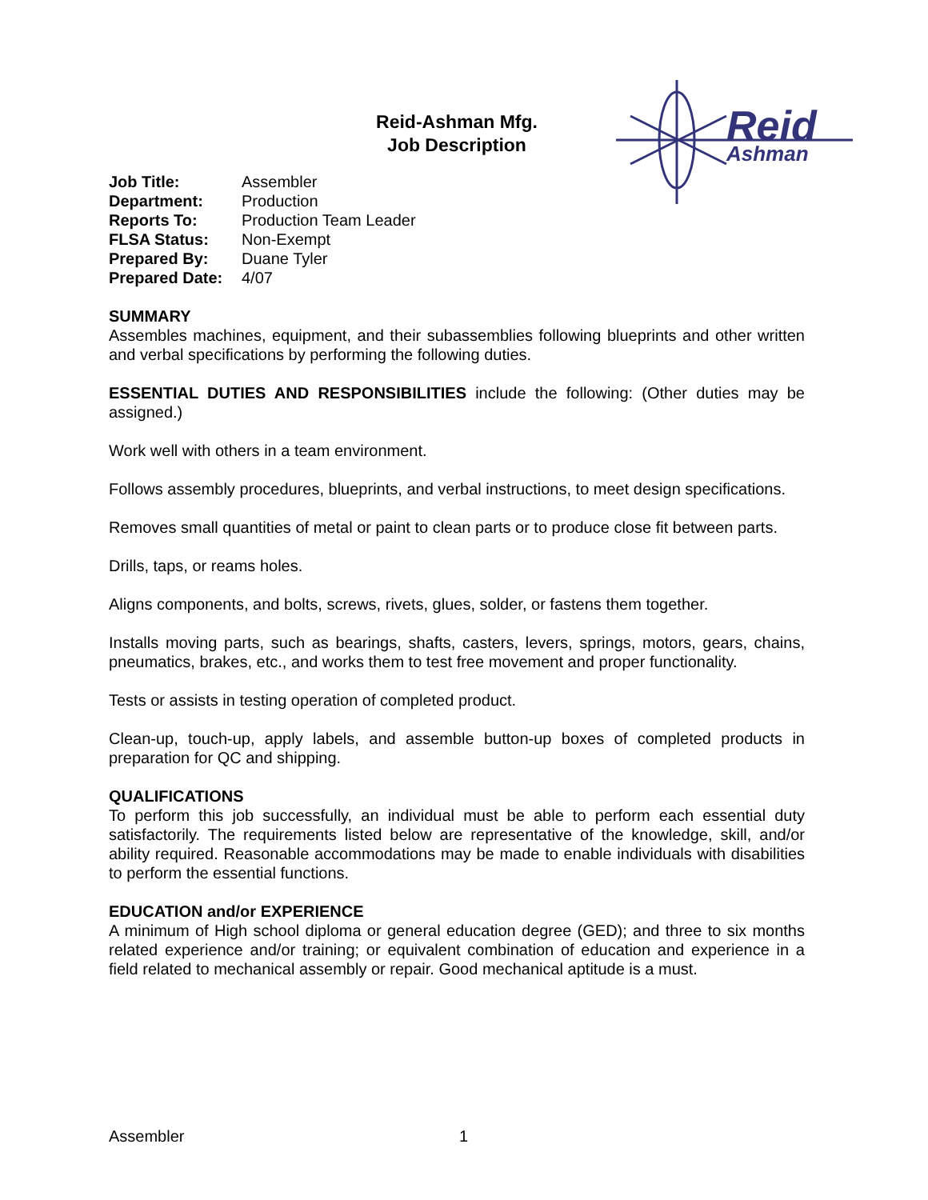Reid-Ashman Mfg.
Job Description
Reid
Ashman
| Job Title: | Assembler |
| Department: | Production |
| Reports To: | Production Team Leader |
| FLSA Status: | Non-Exempt |
| Prepared By: | Duane Tyler |
| Prepared Date: | 4/07 |
SUMMARY
Assembles machines, equipment, and their subassemblies following blueprints and other written and verbal specifications by performing the following duties.
ESSENTIAL DUTIES AND RESPONSIBILITIES include the following: (Other duties may be assigned.)
Work well with others in a team environment.
Follows assembly procedures, blueprints, and verbal instructions, to meet design specifications.
Removes small quantities of metal or paint to clean parts or to produce close fit between parts.
Drills, taps, or reams holes.
Aligns components, and bolts, screws, rivets, glues, solder, or fastens them together.
Installs moving parts, such as bearings, shafts, casters, levers, springs, motors, gears, chains, pneumatics, brakes, etc., and works them to test free movement and proper functionality.
Tests or assists in testing operation of completed product.
Clean-up, touch-up, apply labels, and assemble button-up boxes of completed products in preparation for QC and shipping.
QUALIFICATIONS
To perform this job successfully, an individual must be able to perform each essential duty satisfactorily. The requirements listed below are representative of the knowledge, skill, and/or ability required. Reasonable accommodations may be made to enable individuals with disabilities to perform the essential functions.
EDUCATION and/or EXPERIENCE
A minimum of High school diploma or general education degree (GED); and three to six months related experience and/or training; or equivalent combination of education and experience in a field related to mechanical assembly or repair. Good mechanical aptitude is a must.
Assembler 1